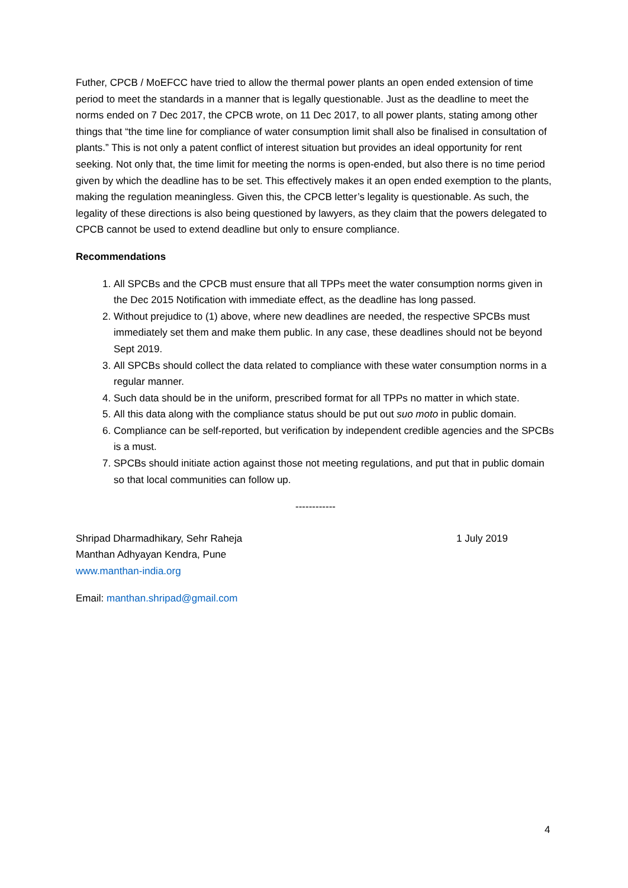Futher, CPCB / MoEFCC have tried to allow the thermal power plants an open ended extension of time period to meet the standards in a manner that is legally questionable. Just as the deadline to meet the norms ended on 7 Dec 2017, the CPCB wrote, on 11 Dec 2017, to all power plants, stating among other things that “the time line for compliance of water consumption limit shall also be finalised in consultation of plants.” This is not only a patent conflict of interest situation but provides an ideal opportunity for rent seeking. Not only that, the time limit for meeting the norms is open-ended, but also there is no time period given by which the deadline has to be set. This effectively makes it an open ended exemption to the plants, making the regulation meaningless. Given this, the CPCB letter’s legality is questionable. As such, the legality of these directions is also being questioned by lawyers, as they claim that the powers delegated to CPCB cannot be used to extend deadline but only to ensure compliance.
Recommendations
1. All SPCBs and the CPCB must ensure that all TPPs meet the water consumption norms given in the Dec 2015 Notification with immediate effect, as the deadline has long passed.
2. Without prejudice to (1) above, where new deadlines are needed, the respective SPCBs must immediately set them and make them public. In any case, these deadlines should not be beyond Sept 2019.
3. All SPCBs should collect the data related to compliance with these water consumption norms in a regular manner.
4. Such data should be in the uniform, prescribed format for all TPPs no matter in which state.
5. All this data along with the compliance status should be put out suo moto in public domain.
6. Compliance can be self-reported, but verification by independent credible agencies and the SPCBs is a must.
7. SPCBs should initiate action against those not meeting regulations, and put that in public domain so that local communities can follow up.
------------
Shripad Dharmadhikary, Sehr Raheja 1 July 2019
Manthan Adhyayan Kendra, Pune
www.manthan-india.org
Email: manthan.shripad@gmail.com
4